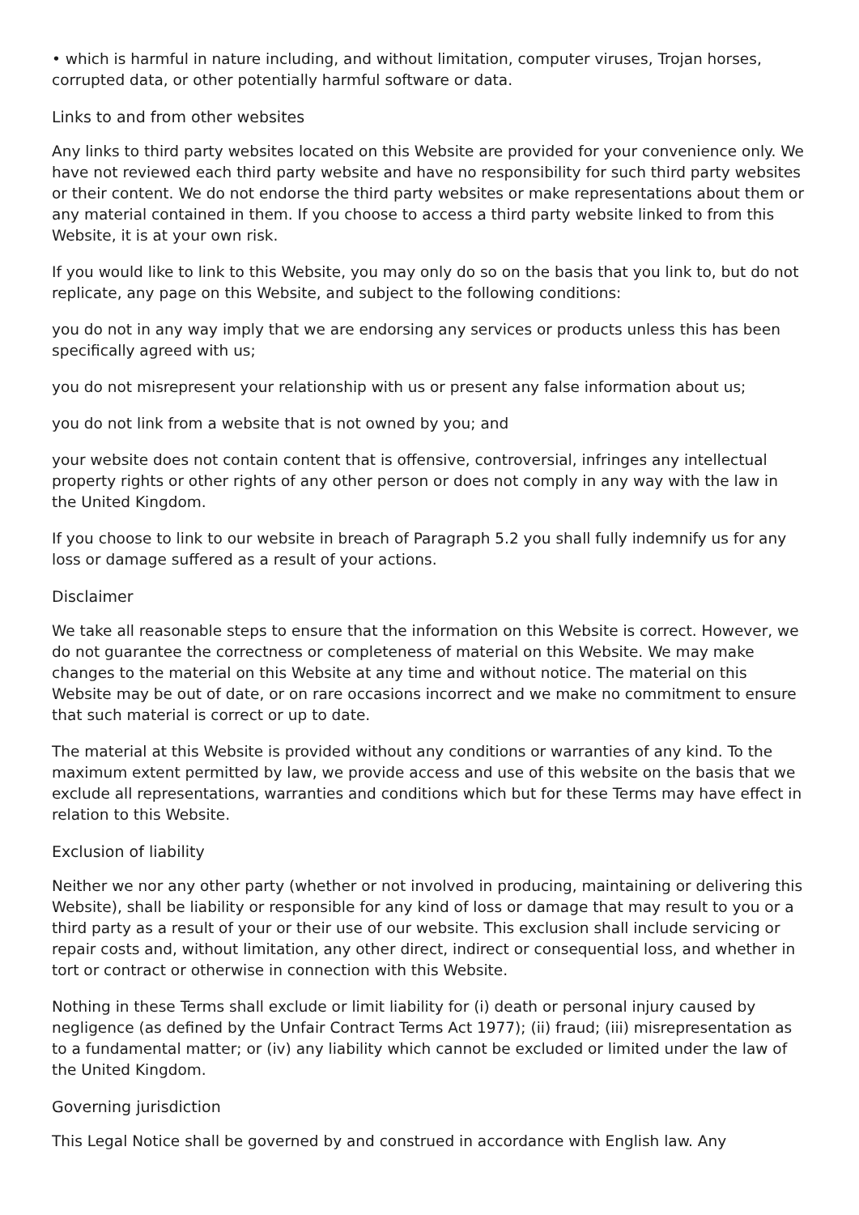• which is harmful in nature including, and without limitation, computer viruses, Trojan horses, corrupted data, or other potentially harmful software or data.
Links to and from other websites
Any links to third party websites located on this Website are provided for your convenience only. We have not reviewed each third party website and have no responsibility for such third party websites or their content. We do not endorse the third party websites or make representations about them or any material contained in them. If you choose to access a third party website linked to from this Website, it is at your own risk.
If you would like to link to this Website, you may only do so on the basis that you link to, but do not replicate, any page on this Website, and subject to the following conditions:
you do not in any way imply that we are endorsing any services or products unless this has been specifically agreed with us;
you do not misrepresent your relationship with us or present any false information about us;
you do not link from a website that is not owned by you; and
your website does not contain content that is offensive, controversial, infringes any intellectual property rights or other rights of any other person or does not comply in any way with the law in the United Kingdom.
If you choose to link to our website in breach of Paragraph 5.2 you shall fully indemnify us for any loss or damage suffered as a result of your actions.
Disclaimer
We take all reasonable steps to ensure that the information on this Website is correct. However, we do not guarantee the correctness or completeness of material on this Website. We may make changes to the material on this Website at any time and without notice. The material on this Website may be out of date, or on rare occasions incorrect and we make no commitment to ensure that such material is correct or up to date.
The material at this Website is provided without any conditions or warranties of any kind. To the maximum extent permitted by law, we provide access and use of this website on the basis that we exclude all representations, warranties and conditions which but for these Terms may have effect in relation to this Website.
Exclusion of liability
Neither we nor any other party (whether or not involved in producing, maintaining or delivering this Website), shall be liability or responsible for any kind of loss or damage that may result to you or a third party as a result of your or their use of our website. This exclusion shall include servicing or repair costs and, without limitation, any other direct, indirect or consequential loss, and whether in tort or contract or otherwise in connection with this Website.
Nothing in these Terms shall exclude or limit liability for (i) death or personal injury caused by negligence (as defined by the Unfair Contract Terms Act 1977); (ii) fraud; (iii) misrepresentation as to a fundamental matter; or (iv) any liability which cannot be excluded or limited under the law of the United Kingdom.
Governing jurisdiction
This Legal Notice shall be governed by and construed in accordance with English law. Any